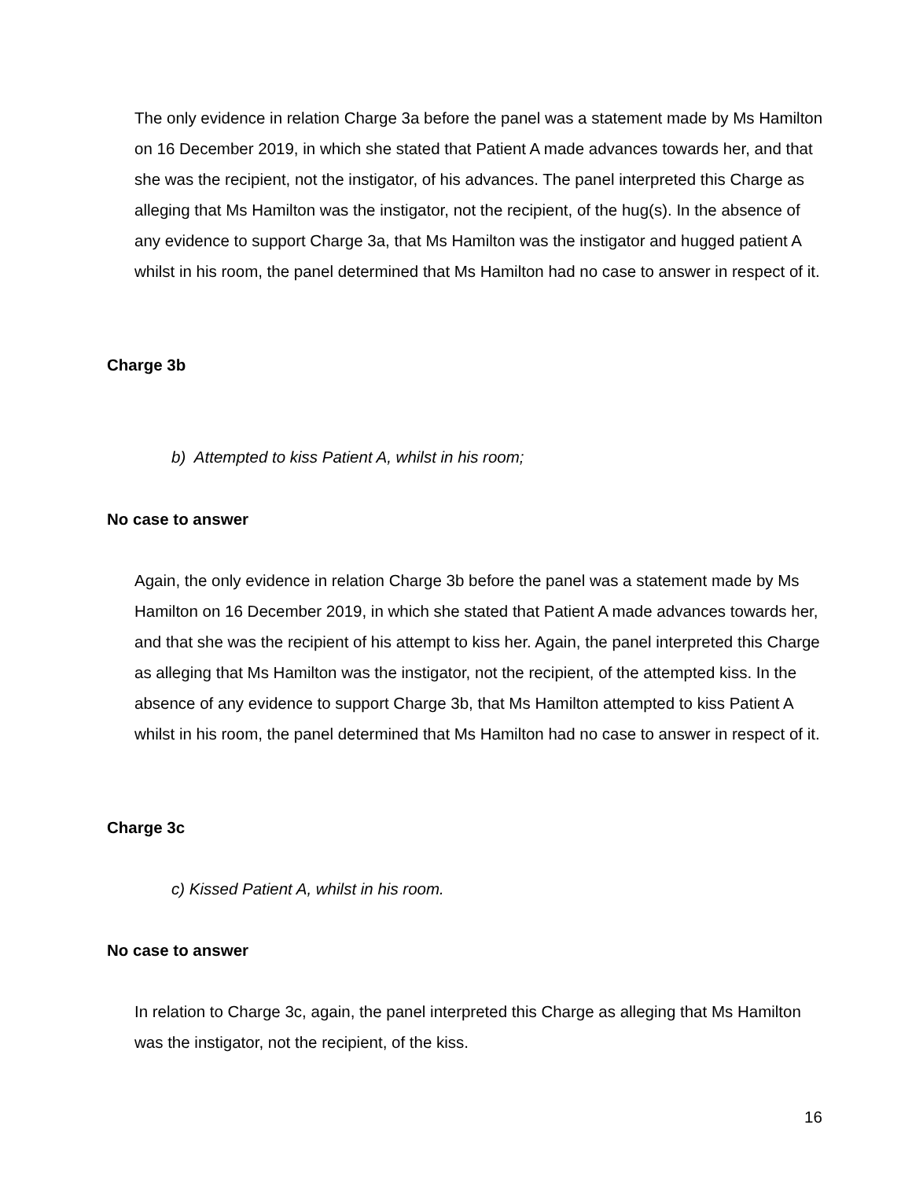The only evidence in relation Charge 3a before the panel was a statement made by Ms Hamilton on 16 December 2019, in which she stated that Patient A made advances towards her, and that she was the recipient, not the instigator, of his advances. The panel interpreted this Charge as alleging that Ms Hamilton was the instigator, not the recipient, of the hug(s). In the absence of any evidence to support Charge 3a, that Ms Hamilton was the instigator and hugged patient A whilst in his room, the panel determined that Ms Hamilton had no case to answer in respect of it.
Charge 3b
b) Attempted to kiss Patient A, whilst in his room;
No case to answer
Again, the only evidence in relation Charge 3b before the panel was a statement made by Ms Hamilton on 16 December 2019, in which she stated that Patient A made advances towards her, and that she was the recipient of his attempt to kiss her. Again, the panel interpreted this Charge as alleging that Ms Hamilton was the instigator, not the recipient, of the attempted kiss. In the absence of any evidence to support Charge 3b, that Ms Hamilton attempted to kiss Patient A whilst in his room, the panel determined that Ms Hamilton had no case to answer in respect of it.
Charge 3c
c) Kissed Patient A, whilst in his room.
No case to answer
In relation to Charge 3c, again, the panel interpreted this Charge as alleging that Ms Hamilton was the instigator, not the recipient, of the kiss.
16